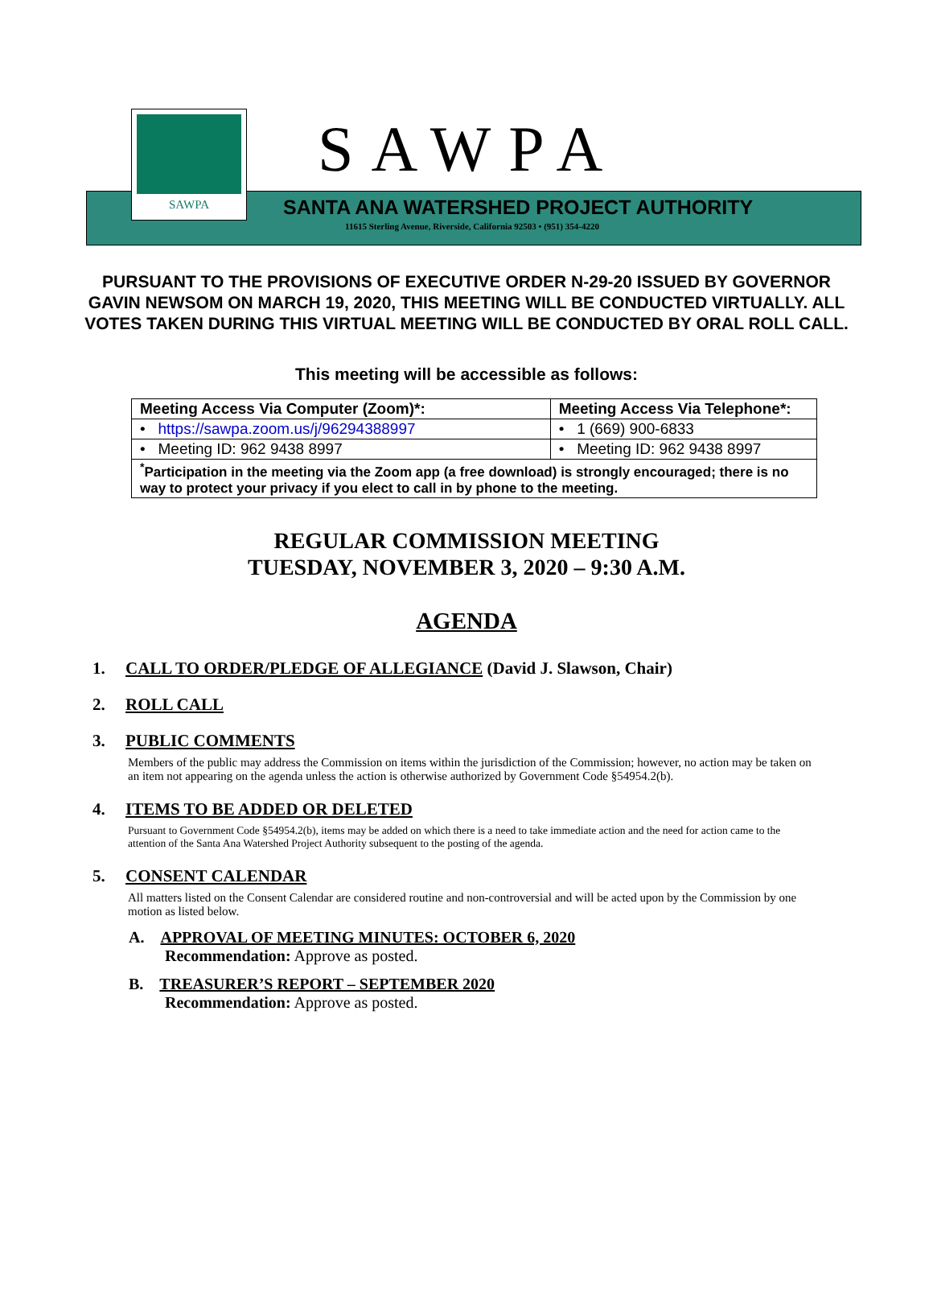SAWPA
SAWPA
SANTA ANA WATERSHED PROJECT AUTHORITY
11615 Sterling Avenue, Riverside, California 92503 • (951) 354-4220
PURSUANT TO THE PROVISIONS OF EXECUTIVE ORDER N-29-20 ISSUED BY GOVERNOR GAVIN NEWSOM ON MARCH 19, 2020, THIS MEETING WILL BE CONDUCTED VIRTUALLY. ALL VOTES TAKEN DURING THIS VIRTUAL MEETING WILL BE CONDUCTED BY ORAL ROLL CALL.
This meeting will be accessible as follows:
| Meeting Access Via Computer (Zoom)*: | Meeting Access Via Telephone*: |
| --- | --- |
| • https://sawpa.zoom.us/j/96294388997 | • 1 (669) 900-6833 |
| • Meeting ID: 962 9438 8997 | • Meeting ID: 962 9438 8997 |
| <sup>*</sup> Participation in the meeting via the Zoom app (a free download) is strongly encouraged; there is no way to protect your privacy if you elect to call in by phone to the meeting. | |
REGULAR COMMISSION MEETING
TUESDAY, NOVEMBER 3, 2020 – 9:30 A.M.
AGENDA
1. CALL TO ORDER/PLEDGE OF ALLEGIANCE (David J. Slawson, Chair)
2. ROLL CALL
3. PUBLIC COMMENTS
Members of the public may address the Commission on items within the jurisdiction of the Commission; however, no action may be taken on an item not appearing on the agenda unless the action is otherwise authorized by Government Code §54954.2(b).
4. ITEMS TO BE ADDED OR DELETED
Pursuant to Government Code §54954.2(b), items may be added on which there is a need to take immediate action and the need for action came to the attention of the Santa Ana Watershed Project Authority subsequent to the posting of the agenda.
5. CONSENT CALENDAR
All matters listed on the Consent Calendar are considered routine and non-controversial and will be acted upon by the Commission by one motion as listed below.
A. APPROVAL OF MEETING MINUTES: OCTOBER 6, 2020
Recommendation: Approve as posted.
B. TREASURER’S REPORT – SEPTEMBER 2020
Recommendation: Approve as posted.